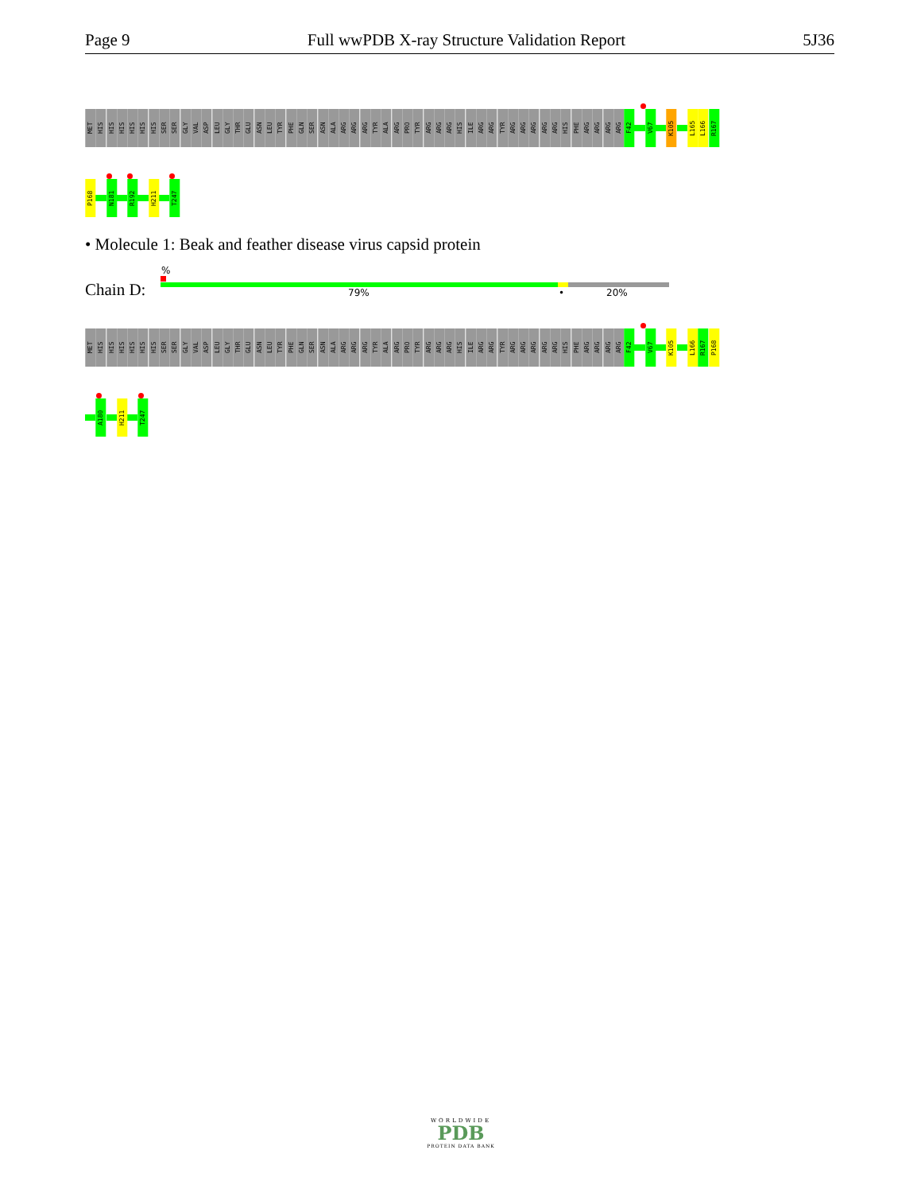Page 9 Full wwPDB X-ray Structure Validation Report 5J36
MET
HIS
HIS
HIS
HIS
HIS
HIS
SER
SER
GLY
VAL
ASP
LEU
GLY
THR
GLU
ASN
LEU
TYR
PHE
GLN
SER
ASN
ALA
ARG
ARG
ARG
TYR
ALA
ARG
PRO
TYR
ARG
ARG
ARG
HIS
ILE
ARG
ARG
TYR
ARG
ARG
ARG
ARG
ARG
HIS
PHE
ARG
ARG
ARG
ARG
F42
V67
K105
L165
L166
R167
P168
N181
R192
H211
T247
• Molecule 1: Beak and feather disease virus capsid protein
Chain D:
%
79% • 20%
MET
HIS
HIS
HIS
HIS
HIS
HIS
SER
SER
GLY
VAL
ASP
LEU
GLY
THR
GLU
ASN
LEU
TYR
PHE
GLN
SER
ASN
ALA
ARG
ARG
ARG
TYR
ALA
ARG
PRO
TYR
ARG
ARG
ARG
HIS
ILE
ARG
ARG
TYR
ARG
ARG
ARG
ARG
ARG
HIS
PHE
ARG
ARG
ARG
ARG
F42
V67
K105
L166
R167
P168
A180
H211
T247
WORLDWIDE
PDB
PROTEIN DATA BANK